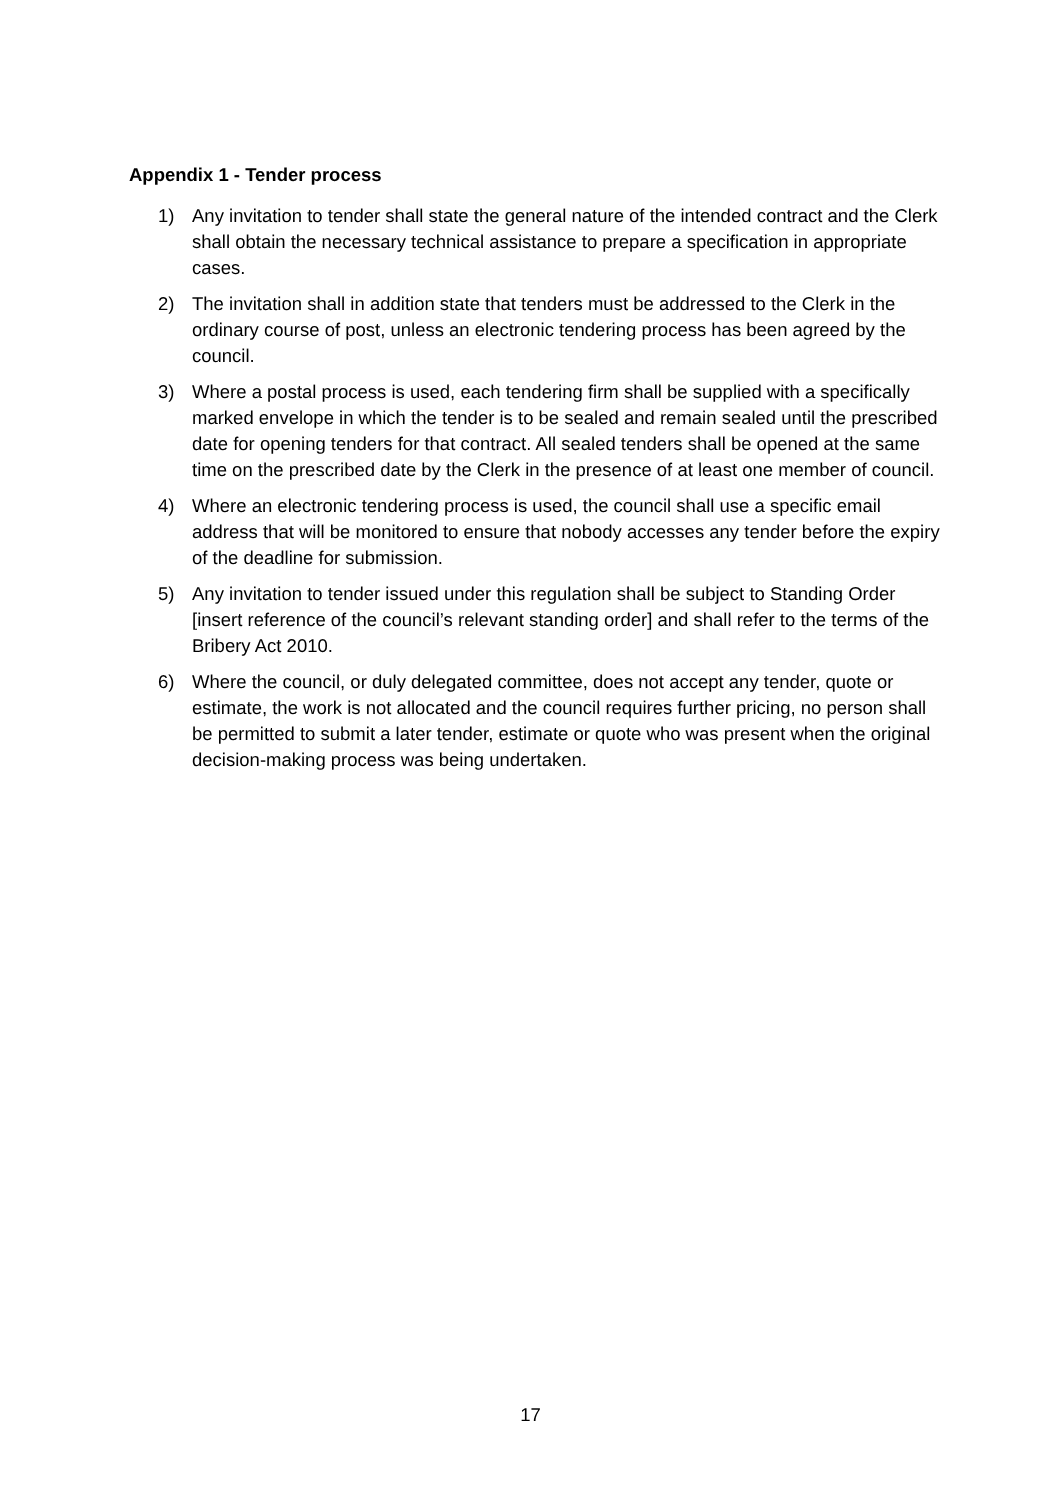Appendix 1 - Tender process
1) Any invitation to tender shall state the general nature of the intended contract and the Clerk shall obtain the necessary technical assistance to prepare a specification in appropriate cases.
2) The invitation shall in addition state that tenders must be addressed to the Clerk in the ordinary course of post, unless an electronic tendering process has been agreed by the council.
3) Where a postal process is used, each tendering firm shall be supplied with a specifically marked envelope in which the tender is to be sealed and remain sealed until the prescribed date for opening tenders for that contract. All sealed tenders shall be opened at the same time on the prescribed date by the Clerk in the presence of at least one member of council.
4) Where an electronic tendering process is used, the council shall use a specific email address that will be monitored to ensure that nobody accesses any tender before the expiry of the deadline for submission.
5) Any invitation to tender issued under this regulation shall be subject to Standing Order [insert reference of the council’s relevant standing order] and shall refer to the terms of the Bribery Act 2010.
6) Where the council, or duly delegated committee, does not accept any tender, quote or estimate, the work is not allocated and the council requires further pricing, no person shall be permitted to submit a later tender, estimate or quote who was present when the original decision-making process was being undertaken.
17